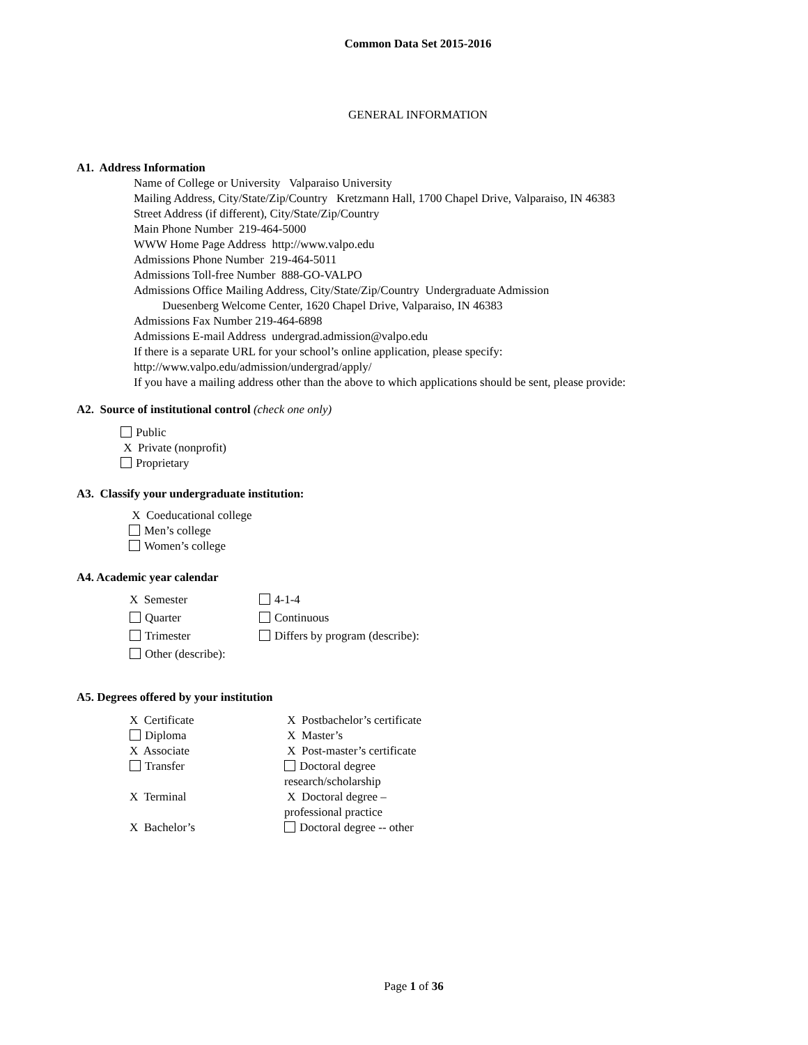Common Data Set 2015-2016
GENERAL INFORMATION
A1. Address Information
Name of College or University Valparaiso University
Mailing Address, City/State/Zip/Country Kretzmann Hall, 1700 Chapel Drive, Valparaiso, IN 46383
Street Address (if different), City/State/Zip/Country
Main Phone Number 219-464-5000
WWW Home Page Address http://www.valpo.edu
Admissions Phone Number 219-464-5011
Admissions Toll-free Number 888-GO-VALPO
Admissions Office Mailing Address, City/State/Zip/Country Undergraduate Admission
Duesenberg Welcome Center, 1620 Chapel Drive, Valparaiso, IN 46383
Admissions Fax Number 219-464-6898
Admissions E-mail Address undergrad.admission@valpo.edu
If there is a separate URL for your school’s online application, please specify:
http://www.valpo.edu/admission/undergrad/apply/
If you have a mailing address other than the above to which applications should be sent, please provide:
A2. Source of institutional control (check one only)
Public
X Private (nonprofit)
Proprietary
A3. Classify your undergraduate institution:
X Coeducational college
Men’s college
Women’s college
A4. Academic year calendar
X Semester 4-1-4
Quarter Continuous
Trimester Differs by program (describe):
Other (describe):
A5. Degrees offered by your institution
X Certificate
Diploma
X Associate
Transfer
X Terminal
X Bachelor’s
X Postbachelor’s certificate
X Master’s
X Post-master’s certificate
Doctoral degree
research/scholarship
X Doctoral degree –
professional practice
Doctoral degree -- other
Page 1 of 36